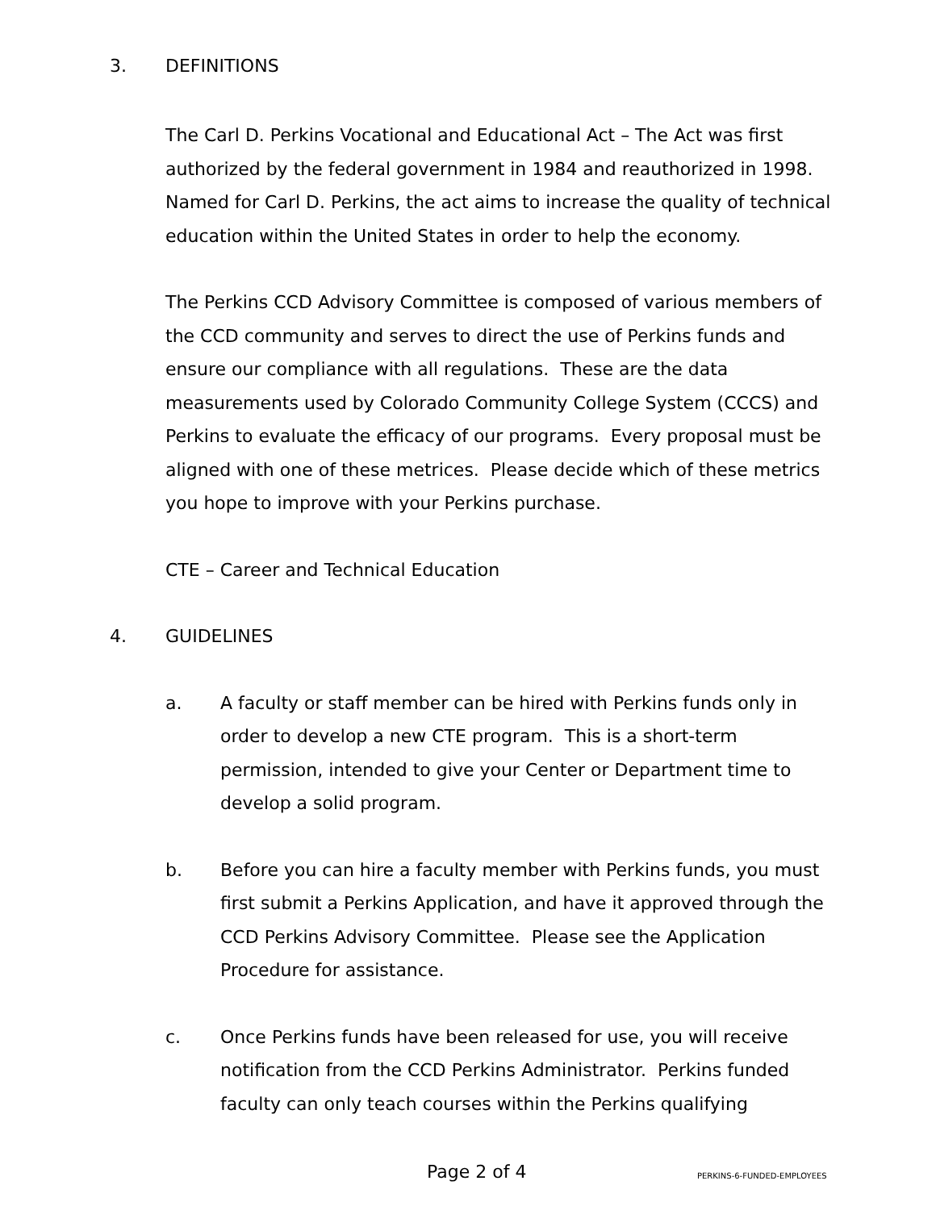3. DEFINITIONS
The Carl D. Perkins Vocational and Educational Act – The Act was first authorized by the federal government in 1984 and reauthorized in 1998. Named for Carl D. Perkins, the act aims to increase the quality of technical education within the United States in order to help the economy.
The Perkins CCD Advisory Committee is composed of various members of the CCD community and serves to direct the use of Perkins funds and ensure our compliance with all regulations. These are the data measurements used by Colorado Community College System (CCCS) and Perkins to evaluate the efficacy of our programs. Every proposal must be aligned with one of these metrices. Please decide which of these metrics you hope to improve with your Perkins purchase.
CTE – Career and Technical Education
4. GUIDELINES
a. A faculty or staff member can be hired with Perkins funds only in order to develop a new CTE program. This is a short-term permission, intended to give your Center or Department time to develop a solid program.
b. Before you can hire a faculty member with Perkins funds, you must first submit a Perkins Application, and have it approved through the CCD Perkins Advisory Committee. Please see the Application Procedure for assistance.
c. Once Perkins funds have been released for use, you will receive notification from the CCD Perkins Administrator. Perkins funded faculty can only teach courses within the Perkins qualifying
Page 2 of 4 PERKINS-6-FUNDED-EMPLOYEES